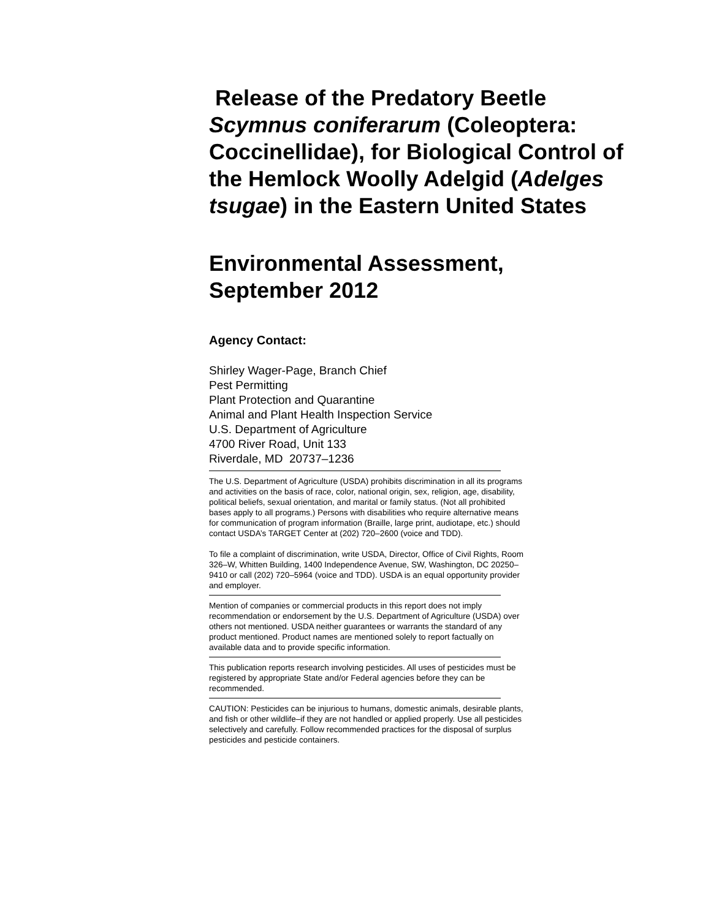Release of the Predatory Beetle
Scymnus coniferarum (Coleoptera: Coccinellidae), for Biological Control of the Hemlock Woolly Adelgid (Adelges tsugae) in the Eastern United States
Environmental Assessment,
September 2012
Agency Contact:
Shirley Wager-Page, Branch Chief
Pest Permitting
Plant Protection and Quarantine
Animal and Plant Health Inspection Service
U.S. Department of Agriculture
4700 River Road, Unit 133
Riverdale, MD 20737–1236
The U.S. Department of Agriculture (USDA) prohibits discrimination in all its programs and activities on the basis of race, color, national origin, sex, religion, age, disability, political beliefs, sexual orientation, and marital or family status. (Not all prohibited bases apply to all programs.) Persons with disabilities who require alternative means for communication of program information (Braille, large print, audiotape, etc.) should contact USDA’s TARGET Center at (202) 720–2600 (voice and TDD).
To file a complaint of discrimination, write USDA, Director, Office of Civil Rights, Room 326–W, Whitten Building, 1400 Independence Avenue, SW, Washington, DC 20250–9410 or call (202) 720–5964 (voice and TDD). USDA is an equal opportunity provider and employer.
Mention of companies or commercial products in this report does not imply recommendation or endorsement by the U.S. Department of Agriculture (USDA) over others not mentioned. USDA neither guarantees or warrants the standard of any product mentioned. Product names are mentioned solely to report factually on available data and to provide specific information.
This publication reports research involving pesticides. All uses of pesticides must be registered by appropriate State and/or Federal agencies before they can be recommended.
CAUTION: Pesticides can be injurious to humans, domestic animals, desirable plants, and fish or other wildlife–if they are not handled or applied properly. Use all pesticides selectively and carefully. Follow recommended practices for the disposal of surplus pesticides and pesticide containers.